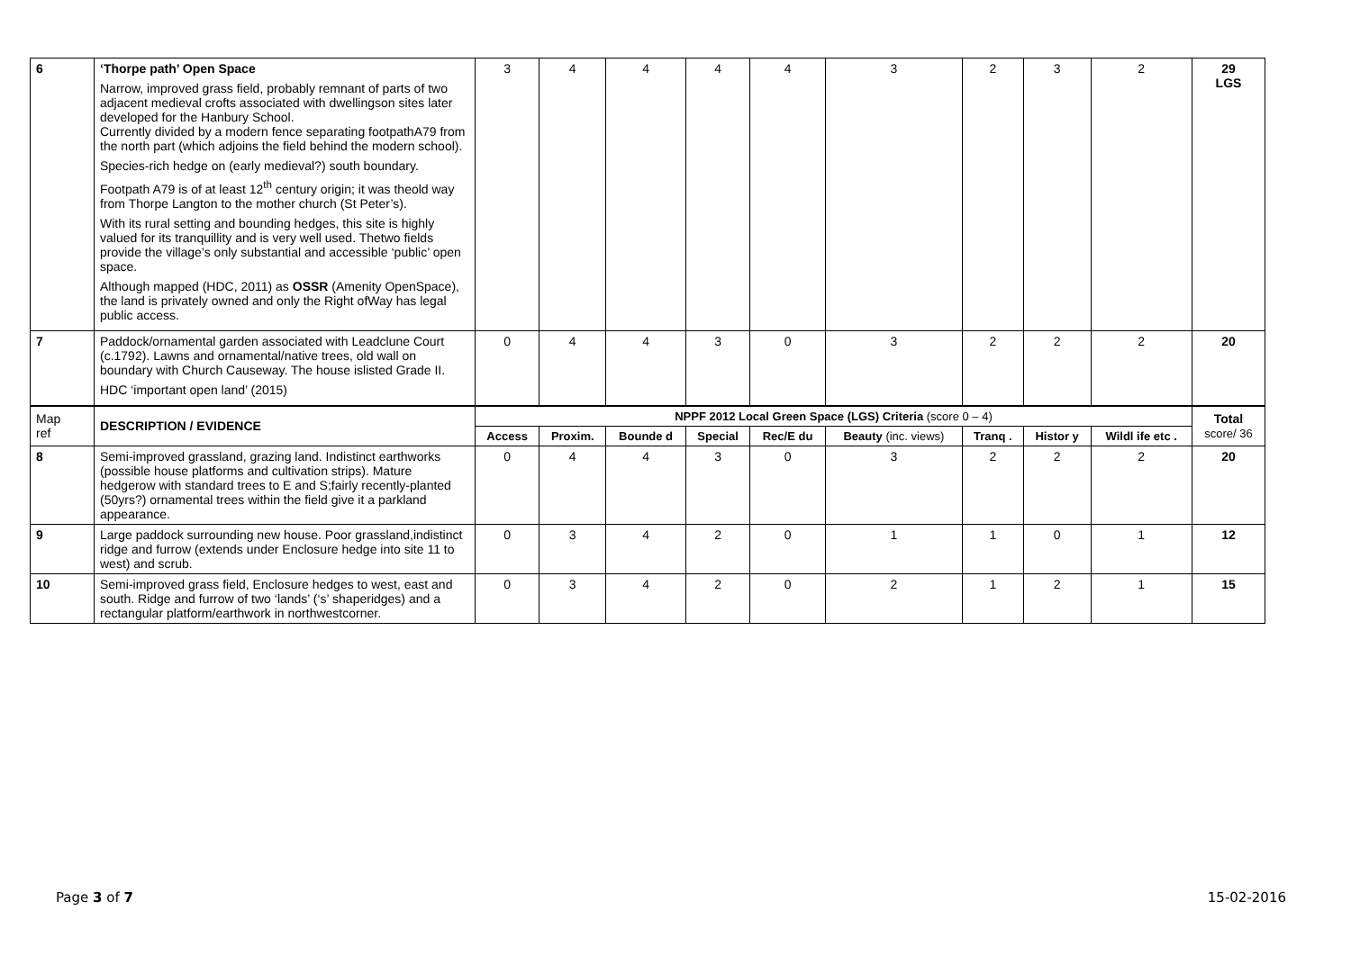| 6 | ‘Thorpe path’ Open Space Narrow, improved grass field, probably remnant of parts of two adjacent medieval crofts associated with dwellingson sites later developed for the Hanbury School. Currently divided by a modern fence separating footpathA79 from the north part (which adjoins the field behind the modern school). Species-rich hedge on (early medieval?) south boundary. Footpath A79 is of at least 12<sup>th</sup> century origin; it was theold way from Thorpe Langton to the mother church (St Peter’s). With its rural setting and bounding hedges, this site is highly valued for its tranquillity and is very well used. Thetwo fields provide the village’s only substantial and accessible ‘public’ open space. Although mapped (HDC, 2011) as OSSR (Amenity OpenSpace), the land is privately owned and only the Right ofWay has legal public access. | 3 | 4 | 4 | 4 | 4 | 3 | 2 | 3 | 2 | 29 LGS |
| 7 | Paddock/ornamental garden associated with Leadclune Court (c.1792). Lawns and ornamental/native trees, old wall on boundary with Church Causeway. The house islisted Grade II. HDC ‘important open land’ (2015) | 0 | 4 | 4 | 3 | 0 | 3 | 2 | 2 | 2 | 20 |
| Map ref | DESCRIPTION / EVIDENCE | NPPF 2012 Local Green Space (LGS) Criteria (score 0 – 4) | | | | | | | | | Total score/ 36 |
| | | Access | Proxim. | Bounde d | Special | Rec/E du | Beauty (inc. views) | Tranq . | Histor y | Wildl ife etc . | |
| 8 | Semi-improved grassland, grazing land. Indistinct earthworks (possible house platforms and cultivation strips). Mature hedgerow with standard trees to E and S;fairly recently-planted (50yrs?) ornamental trees within the field give it a parkland appearance. | 0 | 4 | 4 | 3 | 0 | 3 | 2 | 2 | 2 | 20 |
| 9 | Large paddock surrounding new house. Poor grassland,indistinct ridge and furrow (extends under Enclosure hedge into site 11 to west) and scrub. | 0 | 3 | 4 | 2 | 0 | 1 | 1 | 0 | 1 | 12 |
| 10 | Semi-improved grass field, Enclosure hedges to west, east and south. Ridge and furrow of two ‘lands’ (‘s’ shaperidges) and a rectangular platform/earthwork in northwestcorner. | 0 | 3 | 4 | 2 | 0 | 2 | 1 | 2 | 1 | 15 |
Page 3 of 7 15-02-2016